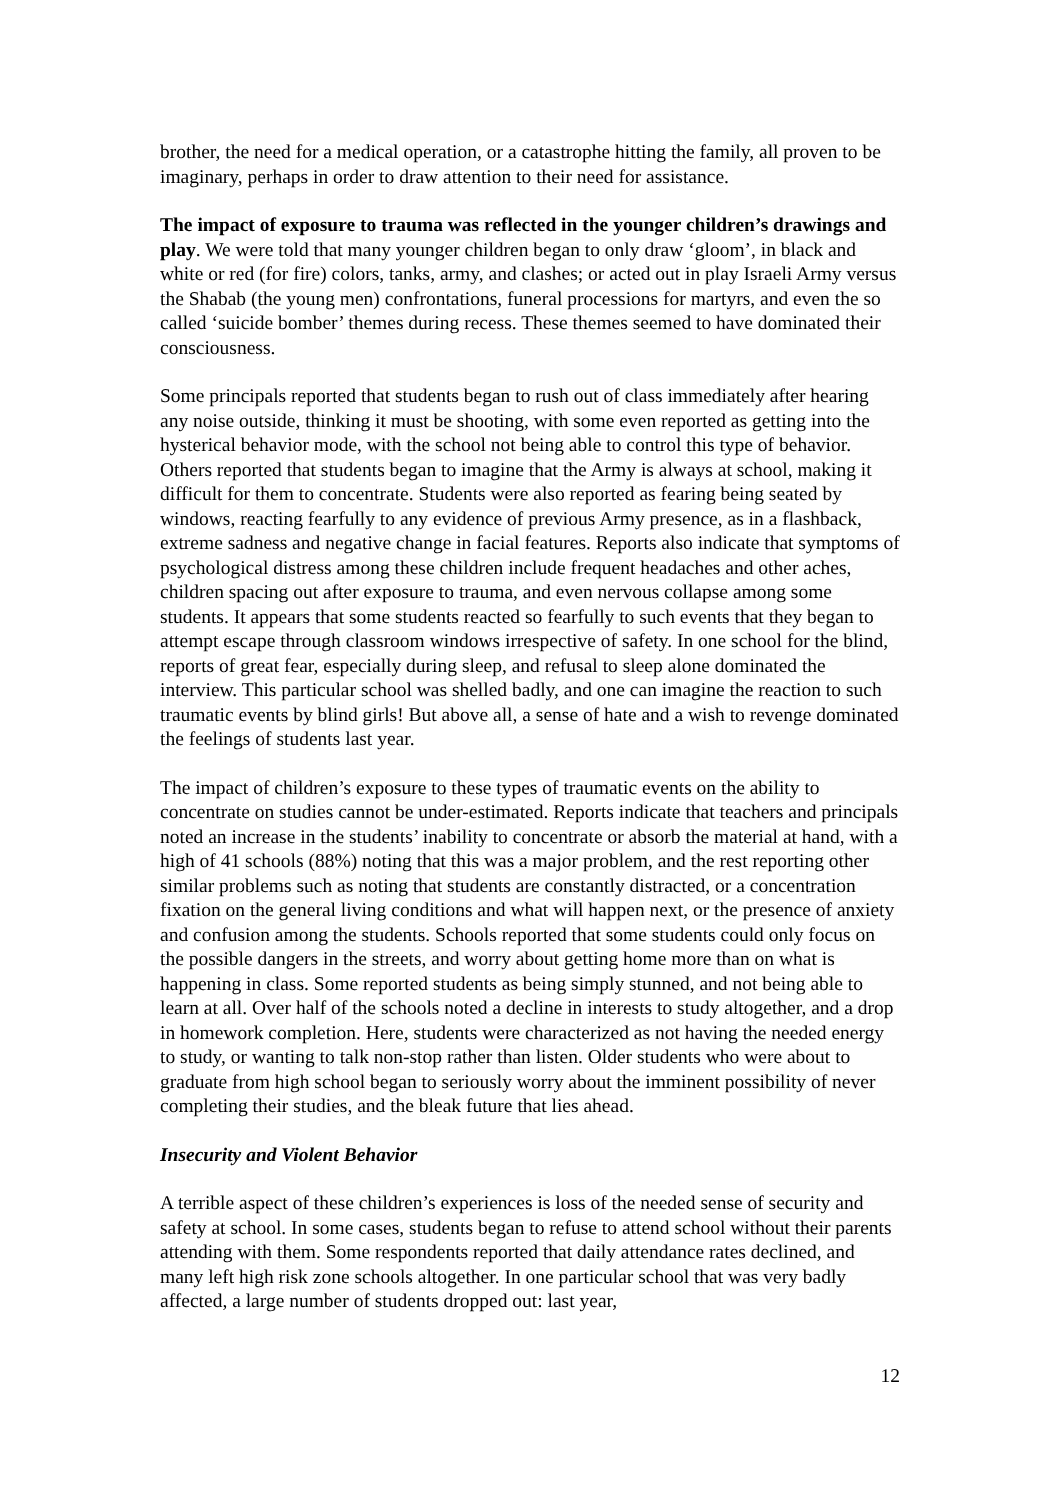brother, the need for a medical operation, or a catastrophe hitting the family, all proven to be imaginary, perhaps in order to draw attention to their need for assistance.
The impact of exposure to trauma was reflected in the younger children’s drawings and play. We were told that many younger children began to only draw ‘gloom’, in black and white or red (for fire) colors, tanks, army, and clashes; or acted out in play Israeli Army versus the Shabab (the young men) confrontations, funeral processions for martyrs, and even the so called ‘suicide bomber’ themes during recess. These themes seemed to have dominated their consciousness.
Some principals reported that students began to rush out of class immediately after hearing any noise outside, thinking it must be shooting, with some even reported as getting into the hysterical behavior mode, with the school not being able to control this type of behavior. Others reported that students began to imagine that the Army is always at school, making it difficult for them to concentrate. Students were also reported as fearing being seated by windows, reacting fearfully to any evidence of previous Army presence, as in a flashback, extreme sadness and negative change in facial features. Reports also indicate that symptoms of psychological distress among these children include frequent headaches and other aches, children spacing out after exposure to trauma, and even nervous collapse among some students. It appears that some students reacted so fearfully to such events that they began to attempt escape through classroom windows irrespective of safety. In one school for the blind, reports of great fear, especially during sleep, and refusal to sleep alone dominated the interview. This particular school was shelled badly, and one can imagine the reaction to such traumatic events by blind girls! But above all, a sense of hate and a wish to revenge dominated the feelings of students last year.
The impact of children’s exposure to these types of traumatic events on the ability to concentrate on studies cannot be under-estimated. Reports indicate that teachers and principals noted an increase in the students’ inability to concentrate or absorb the material at hand, with a high of 41 schools (88%) noting that this was a major problem, and the rest reporting other similar problems such as noting that students are constantly distracted, or a concentration fixation on the general living conditions and what will happen next, or the presence of anxiety and confusion among the students. Schools reported that some students could only focus on the possible dangers in the streets, and worry about getting home more than on what is happening in class. Some reported students as being simply stunned, and not being able to learn at all. Over half of the schools noted a decline in interests to study altogether, and a drop in homework completion. Here, students were characterized as not having the needed energy to study, or wanting to talk non-stop rather than listen. Older students who were about to graduate from high school began to seriously worry about the imminent possibility of never completing their studies, and the bleak future that lies ahead.
Insecurity and Violent Behavior
A terrible aspect of these children’s experiences is loss of the needed sense of security and safety at school. In some cases, students began to refuse to attend school without their parents attending with them. Some respondents reported that daily attendance rates declined, and many left high risk zone schools altogether. In one particular school that was very badly affected, a large number of students dropped out: last year,
12